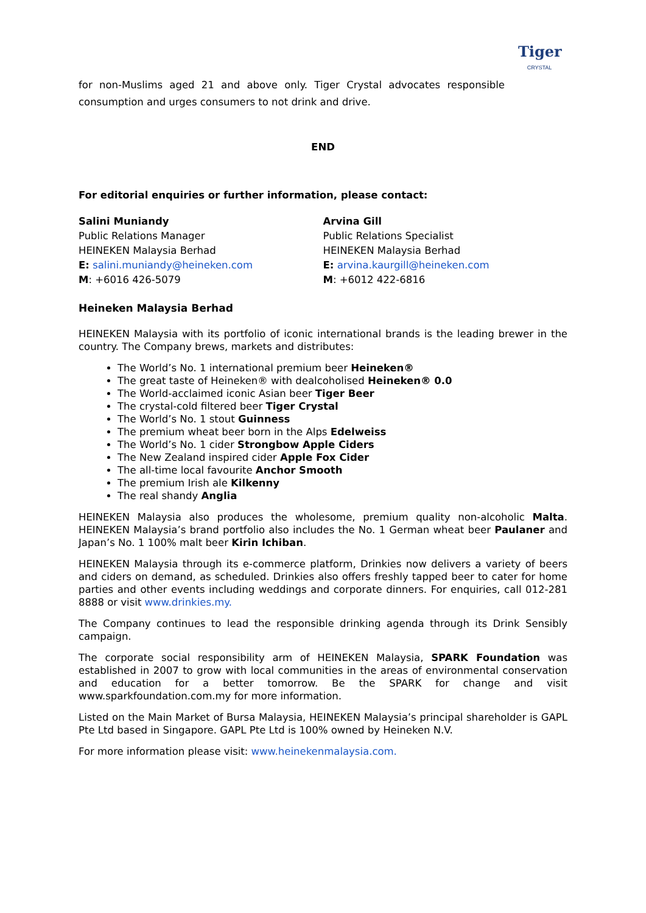Tiger
CRYSTAL
for non-Muslims aged 21 and above only. Tiger Crystal advocates responsible consumption and urges consumers to not drink and drive.
END
For editorial enquiries or further information, please contact:
Salini Muniandy
Public Relations Manager
HEINEKEN Malaysia Berhad
E: salini.muniandy@heineken.com
M: +6016 426-5079
Arvina Gill
Public Relations Specialist
HEINEKEN Malaysia Berhad
E: arvina.kaurgill@heineken.com
M: +6012 422-6816
Heineken Malaysia Berhad
HEINEKEN Malaysia with its portfolio of iconic international brands is the leading brewer in the country. The Company brews, markets and distributes:
The World’s No. 1 international premium beer Heineken®
The great taste of Heineken® with dealcoholised Heineken® 0.0
The World-acclaimed iconic Asian beer Tiger Beer
The crystal-cold filtered beer Tiger Crystal
The World’s No. 1 stout Guinness
The premium wheat beer born in the Alps Edelweiss
The World’s No. 1 cider Strongbow Apple Ciders
The New Zealand inspired cider Apple Fox Cider
The all-time local favourite Anchor Smooth
The premium Irish ale Kilkenny
The real shandy Anglia
HEINEKEN Malaysia also produces the wholesome, premium quality non-alcoholic Malta. HEINEKEN Malaysia’s brand portfolio also includes the No. 1 German wheat beer Paulaner and Japan’s No. 1 100% malt beer Kirin Ichiban.
HEINEKEN Malaysia through its e-commerce platform, Drinkies now delivers a variety of beers and ciders on demand, as scheduled. Drinkies also offers freshly tapped beer to cater for home parties and other events including weddings and corporate dinners. For enquiries, call 012-281 8888 or visit www.drinkies.my.
The Company continues to lead the responsible drinking agenda through its Drink Sensibly campaign.
The corporate social responsibility arm of HEINEKEN Malaysia, SPARK Foundation was established in 2007 to grow with local communities in the areas of environmental conservation and education for a better tomorrow. Be the SPARK for change and visit www.sparkfoundation.com.my for more information.
Listed on the Main Market of Bursa Malaysia, HEINEKEN Malaysia’s principal shareholder is GAPL Pte Ltd based in Singapore. GAPL Pte Ltd is 100% owned by Heineken N.V.
For more information please visit: www.heinekenmalaysia.com.